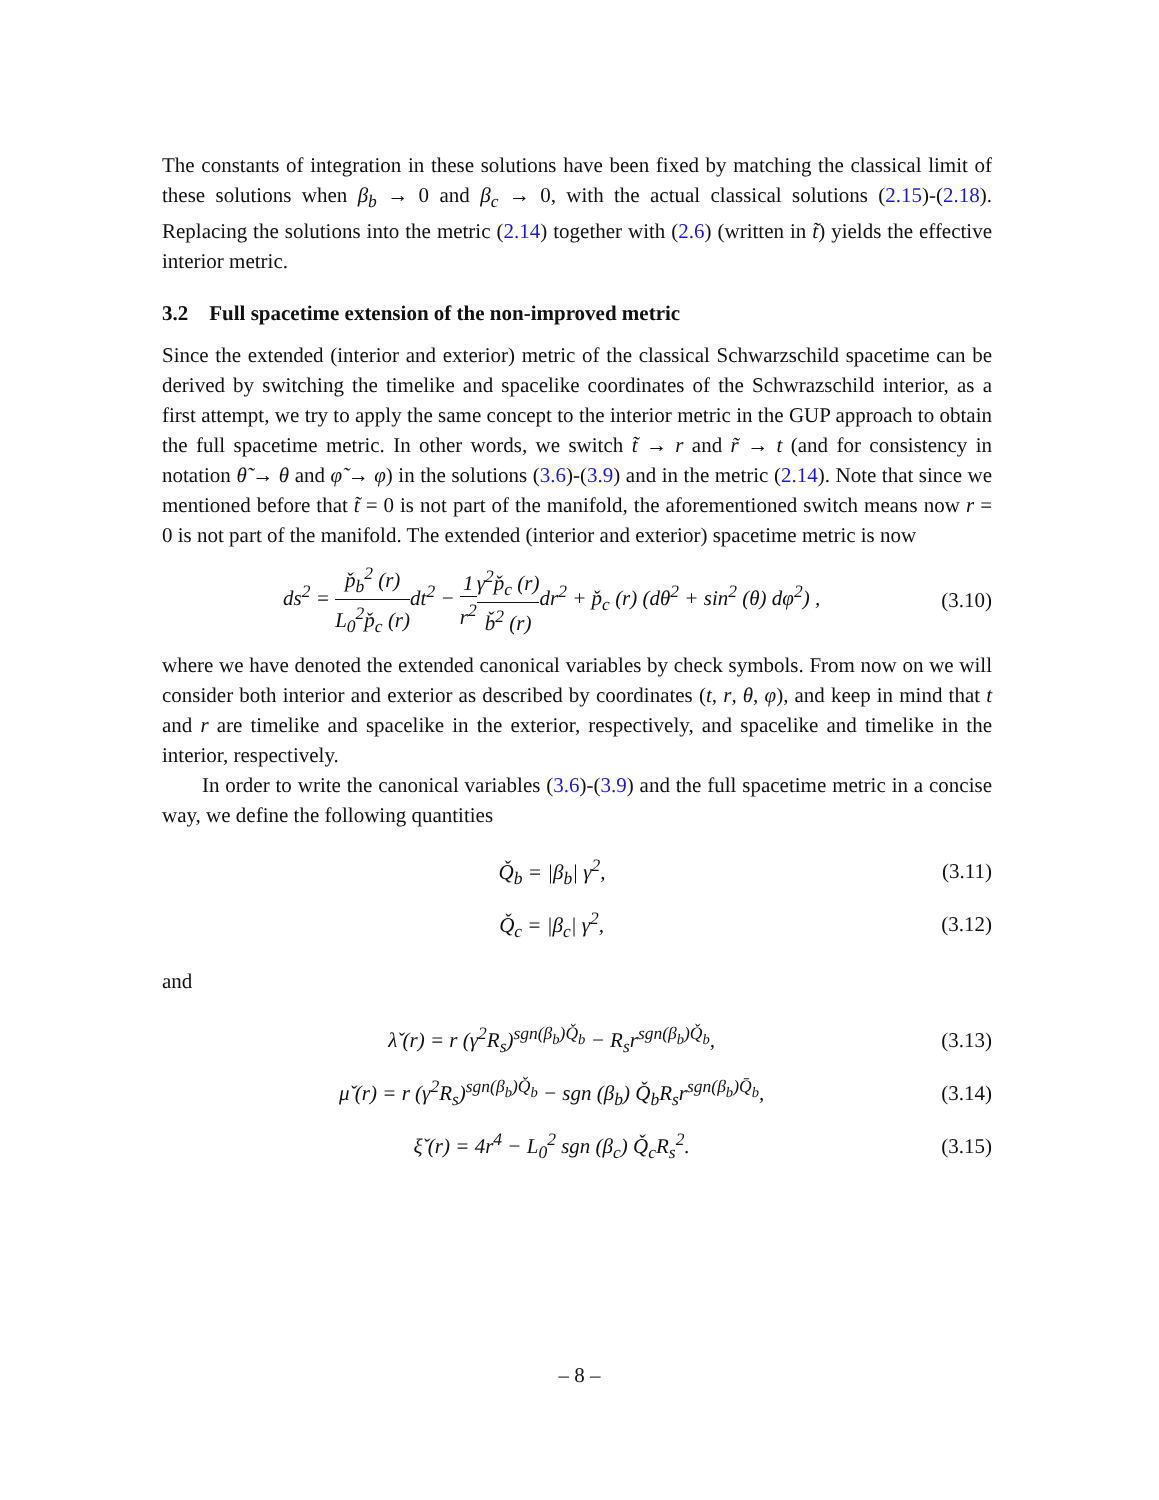The constants of integration in these solutions have been fixed by matching the classical limit of these solutions when β<sub>b</sub> → 0 and β<sub>c</sub> → 0, with the actual classical solutions (2.15)-(2.18). Replacing the solutions into the metric (2.14) together with (2.6) (written in t̃) yields the effective interior metric.
3.2 Full spacetime extension of the non-improved metric
Since the extended (interior and exterior) metric of the classical Schwarzschild spacetime can be derived by switching the timelike and spacelike coordinates of the Schwrazschild interior, as a first attempt, we try to apply the same concept to the interior metric in the GUP approach to obtain the full spacetime metric. In other words, we switch t̃ → r and r̃ → t (and for consistency in notation θ̃ → θ and φ̃ → φ) in the solutions (3.6)-(3.9) and in the metric (2.14). Note that since we mentioned before that t̃ = 0 is not part of the manifold, the aforementioned switch means now r = 0 is not part of the manifold. The extended (interior and exterior) spacetime metric is now
ds<sup>2</sup> = p̌<sub>b</sub><sup>2</sup> (r) L<sub>0</sub><sup>2</sup>p̌<sub>c</sub> (r) dt<sup>2</sup> − 1 r<sup>2</sup> γ<sup>2</sup>p̌<sub>c</sub> (r) b̌<sup>2</sup> (r) dr<sup>2</sup> + p̌<sub>c</sub> (r) (dθ<sup>2</sup> + sin<sup>2</sup> (θ) dφ<sup>2</sup>) ,
(3.10)
where we have denoted the extended canonical variables by check symbols. From now on we will consider both interior and exterior as described by coordinates (t, r, θ, φ), and keep in mind that t and r are timelike and spacelike in the exterior, respectively, and spacelike and timelike in the interior, respectively.
In order to write the canonical variables (3.6)-(3.9) and the full spacetime metric in a concise way, we define the following quantities
Q̌<sub>b</sub> = |β<sub>b</sub>| γ<sup>2</sup>, (3.11)
Q̌<sub>c</sub> = |β<sub>c</sub>| γ<sup>2</sup>, (3.12)
and
λ̌ (r) = r (γ<sup>2</sup>R<sub>s</sub>)<sup>sgn(β<sub>b</sub>)Q̌<sub>b</sub></sup> − R<sub>s</sub>r<sup>sgn(β<sub>b</sub>)Q̌<sub>b</sub></sup>,
(3.13)
μ̌ (r) = r (γ<sup>2</sup>R<sub>s</sub>)<sup>sgn(β<sub>b</sub>)Q̌<sub>b</sub></sup> − sgn (β<sub>b</sub>) Q̌<sub>b</sub>R<sub>s</sub>r<sup>sgn(β<sub>b</sub>)Q̄<sub>b</sub></sup>,
(3.14)
ξ̌ (r) = 4r<sup>4</sup> − L<sub>0</sub><sup>2</sup> sgn (β<sub>c</sub>) Q̌<sub>c</sub>R<sub>s</sub><sup>2</sup>.
(3.15)
– 8 –